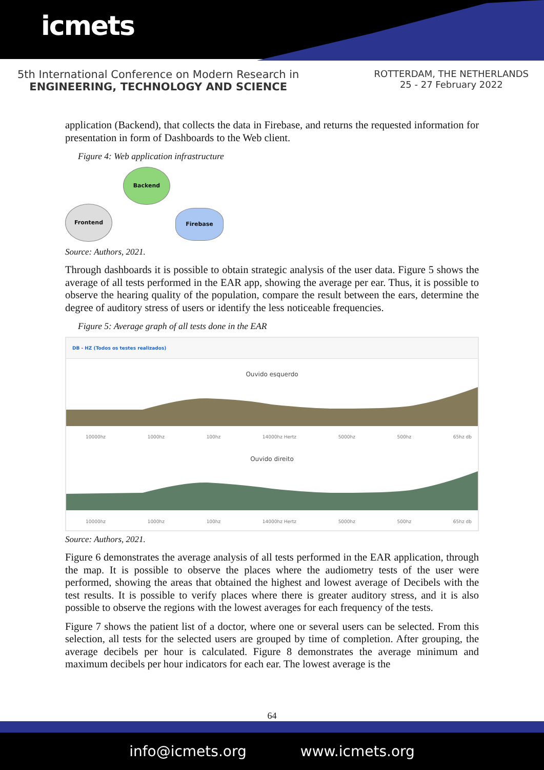icmets
5th International Conference on Modern Research in
ENGINEERING, TECHNOLOGY AND SCIENCE
ROTTERDAM, THE NETHERLANDS
25 - 27 February 2022
application (Backend), that collects the data in Firebase, and returns the requested information for presentation in form of Dashboards to the Web client.
Figure 4: Web application infrastructure
Backend
Frontend
Firebase
Source: Authors, 2021.
Through dashboards it is possible to obtain strategic analysis of the user data. Figure 5 shows the average of all tests performed in the EAR app, showing the average per ear. Thus, it is possible to observe the hearing quality of the population, compare the result between the ears, determine the degree of auditory stress of users or identify the less noticeable frequencies.
Figure 5: Average graph of all tests done in the EAR
DB - HZ (Todos os testes realizados)
Ouvido esquerdo
10000hz 1000hz 100hz 14000hz Hertz 5000hz 500hz 65hz db
Ouvido direito
10000hz 1000hz 100hz 14000hz Hertz 5000hz 500hz 65hz db
Source: Authors, 2021.
Figure 6 demonstrates the average analysis of all tests performed in the EAR application, through the map. It is possible to observe the places where the audiometry tests of the user were performed, showing the areas that obtained the highest and lowest average of Decibels with the test results. It is possible to verify places where there is greater auditory stress, and it is also possible to observe the regions with the lowest averages for each frequency of the tests.
Figure 7 shows the patient list of a doctor, where one or several users can be selected. From this selection, all tests for the selected users are grouped by time of completion. After grouping, the average decibels per hour is calculated. Figure 8 demonstrates the average minimum and maximum decibels per hour indicators for each ear. The lowest average is the
64
info@icmets.org www.icmets.org